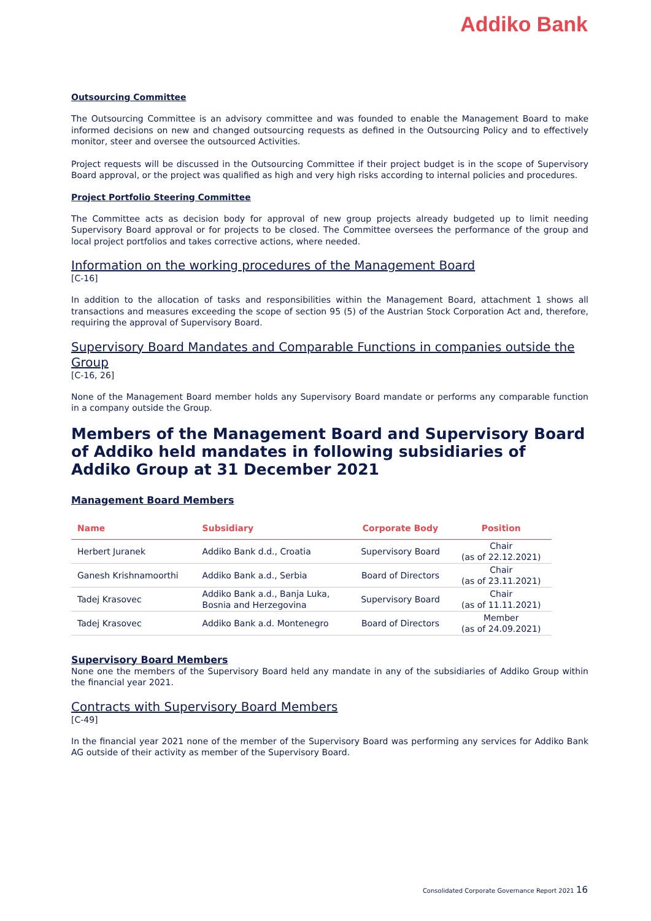Addiko Bank
Outsourcing Committee
The Outsourcing Committee is an advisory committee and was founded to enable the Management Board to make informed decisions on new and changed outsourcing requests as defined in the Outsourcing Policy and to effectively monitor, steer and oversee the outsourced Activities.
Project requests will be discussed in the Outsourcing Committee if their project budget is in the scope of Supervisory Board approval, or the project was qualified as high and very high risks according to internal policies and procedures.
Project Portfolio Steering Committee
The Committee acts as decision body for approval of new group projects already budgeted up to limit needing Supervisory Board approval or for projects to be closed. The Committee oversees the performance of the group and local project portfolios and takes corrective actions, where needed.
Information on the working procedures of the Management Board
[C-16]
In addition to the allocation of tasks and responsibilities within the Management Board, attachment 1 shows all transactions and measures exceeding the scope of section 95 (5) of the Austrian Stock Corporation Act and, therefore, requiring the approval of Supervisory Board.
Supervisory Board Mandates and Comparable Functions in companies outside the Group
[C-16, 26]
None of the Management Board member holds any Supervisory Board mandate or performs any comparable function in a company outside the Group.
Members of the Management Board and Supervisory Board of Addiko held mandates in following subsidiaries of Addiko Group at 31 December 2021
Management Board Members
| Name | Subsidiary | Corporate Body | Position |
| --- | --- | --- | --- |
| Herbert Juranek | Addiko Bank d.d., Croatia | Supervisory Board | Chair (as of 22.12.2021) |
| Ganesh Krishnamoorthi | Addiko Bank a.d., Serbia | Board of Directors | Chair (as of 23.11.2021) |
| Tadej Krasovec | Addiko Bank a.d., Banja Luka, Bosnia and Herzegovina | Supervisory Board | Chair (as of 11.11.2021) |
| Tadej Krasovec | Addiko Bank a.d. Montenegro | Board of Directors | Member (as of 24.09.2021) |
Supervisory Board Members
None one the members of the Supervisory Board held any mandate in any of the subsidiaries of Addiko Group within the financial year 2021.
Contracts with Supervisory Board Members
[C-49]
In the financial year 2021 none of the member of the Supervisory Board was performing any services for Addiko Bank AG outside of their activity as member of the Supervisory Board.
Consolidated Corporate Governance Report 2021 16